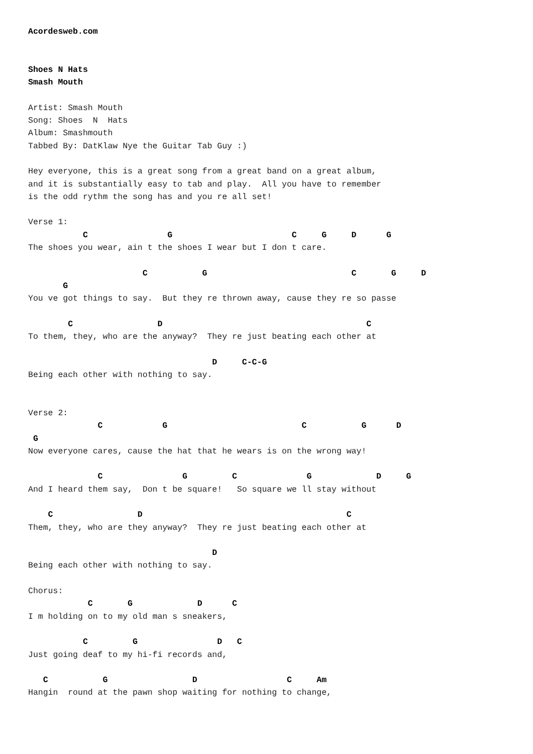Acordesweb.com


Shoes N Hats
Smash Mouth

Artist: Smash Mouth
Song: Shoes  N  Hats
Album: Smashmouth
Tabbed By: DatKlaw Nye the Guitar Tab Guy :)

Hey everyone, this is a great song from a great band on a great album,
and it is substantially easy to tab and play.  All you have to remember
is the odd rythm the song has and you re all set!

Verse 1:
           C                G                        C     G     D      G
The shoes you wear, ain t the shoes I wear but I don t care.

                       C           G                             C       G     D
       G
You ve got things to say.  But they re thrown away, cause they re so passe

        C                 D                                         C
To them, they, who are the anyway?  They re just beating each other at

                                     D     C-C-G
Being each other with nothing to say.


Verse 2:
              C            G                           C           G      D
 G
Now everyone cares, cause the hat that he wears is on the wrong way!

              C                G         C              G             D     G
And I heard them say,  Don t be square!   So square we ll stay without

    C                 D                                         C
Them, they, who are they anyway?  They re just beating each other at

                                     D
Being each other with nothing to say.

Chorus:
            C       G             D      C
I m holding on to my old man s sneakers,

           C         G                D   C
Just going deaf to my hi-fi records and,

   C           G                 D                  C     Am
Hangin  round at the pawn shop waiting for nothing to change,